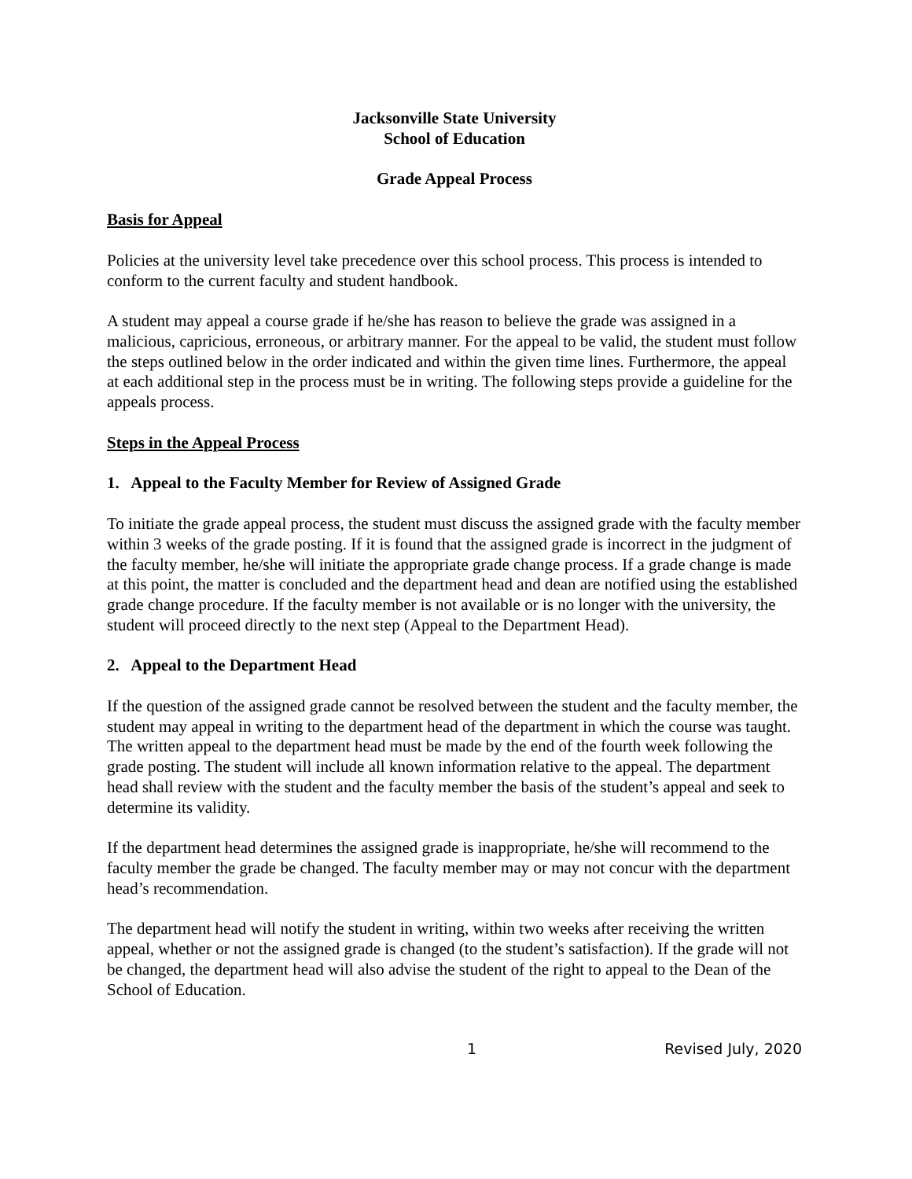Jacksonville State University
School of Education
Grade Appeal Process
Basis for Appeal
Policies at the university level take precedence over this school process. This process is intended to conform to the current faculty and student handbook.
A student may appeal a course grade if he/she has reason to believe the grade was assigned in a malicious, capricious, erroneous, or arbitrary manner. For the appeal to be valid, the student must follow the steps outlined below in the order indicated and within the given time lines. Furthermore, the appeal at each additional step in the process must be in writing. The following steps provide a guideline for the appeals process.
Steps in the Appeal Process
1. Appeal to the Faculty Member for Review of Assigned Grade
To initiate the grade appeal process, the student must discuss the assigned grade with the faculty member within 3 weeks of the grade posting. If it is found that the assigned grade is incorrect in the judgment of the faculty member, he/she will initiate the appropriate grade change process. If a grade change is made at this point, the matter is concluded and the department head and dean are notified using the established grade change procedure. If the faculty member is not available or is no longer with the university, the student will proceed directly to the next step (Appeal to the Department Head).
2. Appeal to the Department Head
If the question of the assigned grade cannot be resolved between the student and the faculty member, the student may appeal in writing to the department head of the department in which the course was taught. The written appeal to the department head must be made by the end of the fourth week following the grade posting. The student will include all known information relative to the appeal. The department head shall review with the student and the faculty member the basis of the student’s appeal and seek to determine its validity.
If the department head determines the assigned grade is inappropriate, he/she will recommend to the faculty member the grade be changed. The faculty member may or may not concur with the department head’s recommendation.
The department head will notify the student in writing, within two weeks after receiving the written appeal, whether or not the assigned grade is changed (to the student’s satisfaction). If the grade will not be changed, the department head will also advise the student of the right to appeal to the Dean of the School of Education.
1 Revised July, 2020